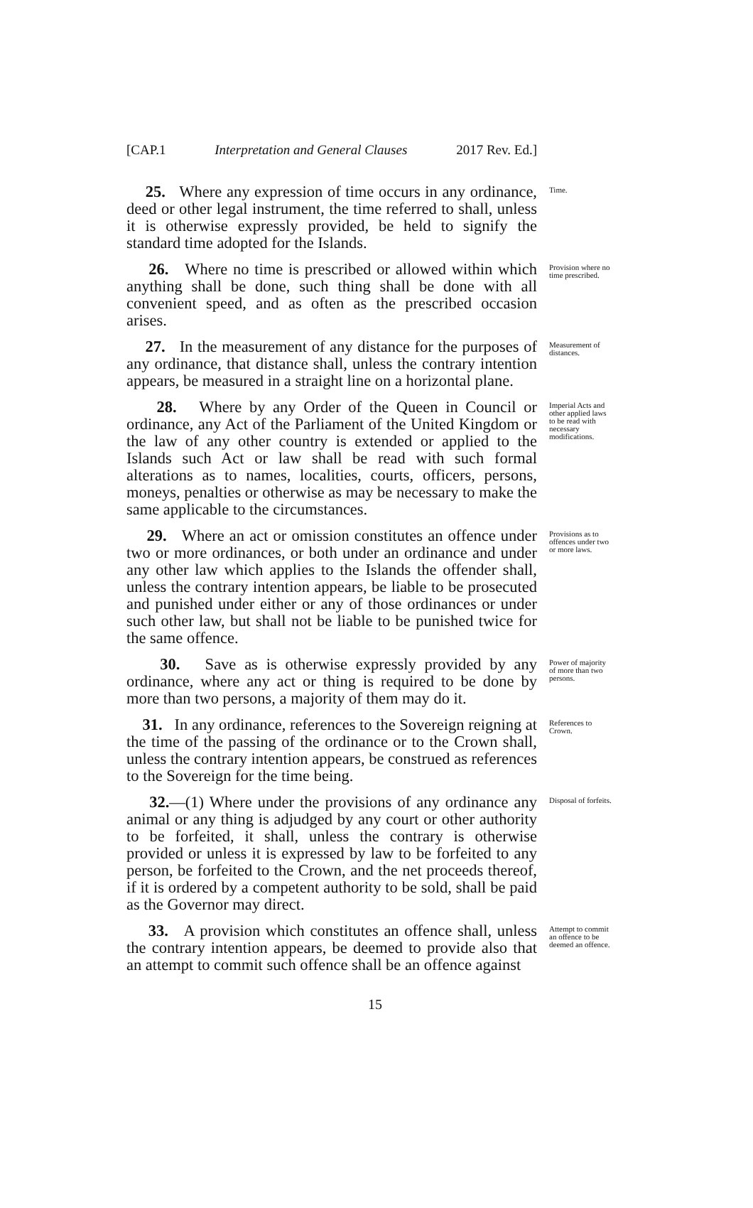[CAP.1 Interpretation and General Clauses 2017 Rev. Ed.]
25. Where any expression of time occurs in any ordinance, deed or other legal instrument, the time referred to shall, unless it is otherwise expressly provided, be held to signify the standard time adopted for the Islands.
Time.
26. Where no time is prescribed or allowed within which anything shall be done, such thing shall be done with all convenient speed, and as often as the prescribed occasion arises.
Provision where no time prescribed.
27. In the measurement of any distance for the purposes of any ordinance, that distance shall, unless the contrary intention appears, be measured in a straight line on a horizontal plane.
Measurement of distances.
28. Where by any Order of the Queen in Council or ordinance, any Act of the Parliament of the United Kingdom or the law of any other country is extended or applied to the Islands such Act or law shall be read with such formal alterations as to names, localities, courts, officers, persons, moneys, penalties or otherwise as may be necessary to make the same applicable to the circumstances.
Imperial Acts and other applied laws to be read with necessary modifications.
29. Where an act or omission constitutes an offence under two or more ordinances, or both under an ordinance and under any other law which applies to the Islands the offender shall, unless the contrary intention appears, be liable to be prosecuted and punished under either or any of those ordinances or under such other law, but shall not be liable to be punished twice for the same offence.
Provisions as to offences under two or more laws.
30. Save as is otherwise expressly provided by any ordinance, where any act or thing is required to be done by more than two persons, a majority of them may do it.
Power of majority of more than two persons.
31. In any ordinance, references to the Sovereign reigning at the time of the passing of the ordinance or to the Crown shall, unless the contrary intention appears, be construed as references to the Sovereign for the time being.
References to Crown.
32.—(1) Where under the provisions of any ordinance any animal or any thing is adjudged by any court or other authority to be forfeited, it shall, unless the contrary is otherwise provided or unless it is expressed by law to be forfeited to any person, be forfeited to the Crown, and the net proceeds thereof, if it is ordered by a competent authority to be sold, shall be paid as the Governor may direct.
Disposal of forfeits.
33. A provision which constitutes an offence shall, unless the contrary intention appears, be deemed to provide also that an attempt to commit such offence shall be an offence against
Attempt to commit an offence to be deemed an offence.
15